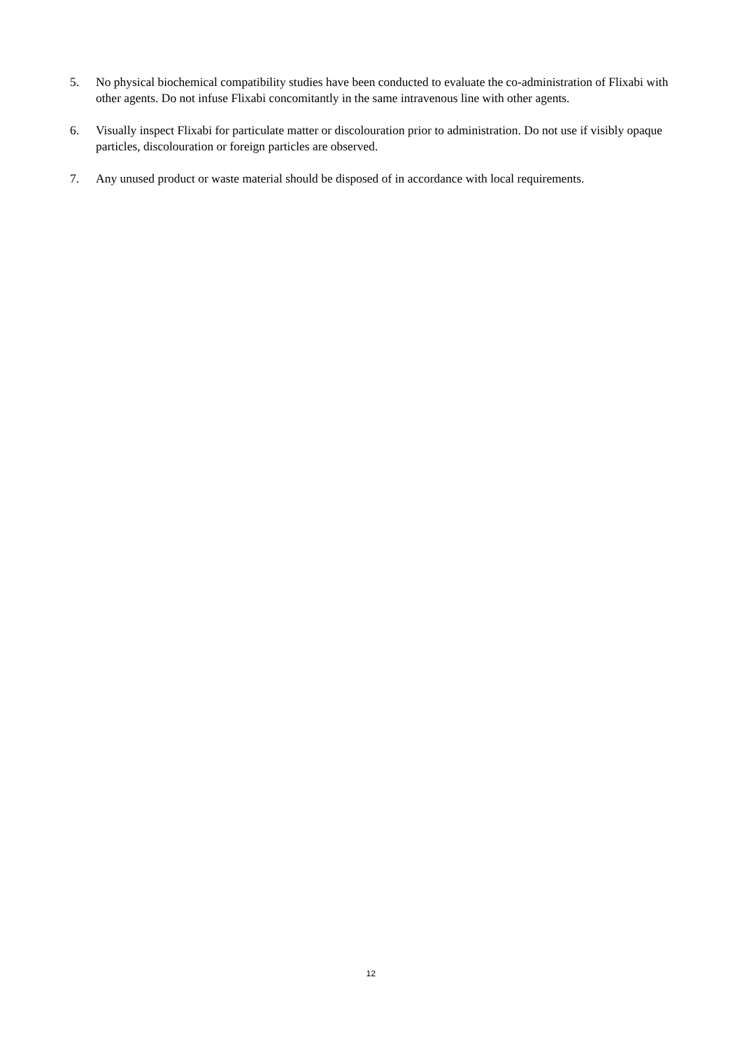5. No physical biochemical compatibility studies have been conducted to evaluate the co-administration of Flixabi with other agents. Do not infuse Flixabi concomitantly in the same intravenous line with other agents.
6. Visually inspect Flixabi for particulate matter or discolouration prior to administration. Do not use if visibly opaque particles, discolouration or foreign particles are observed.
7. Any unused product or waste material should be disposed of in accordance with local requirements.
12